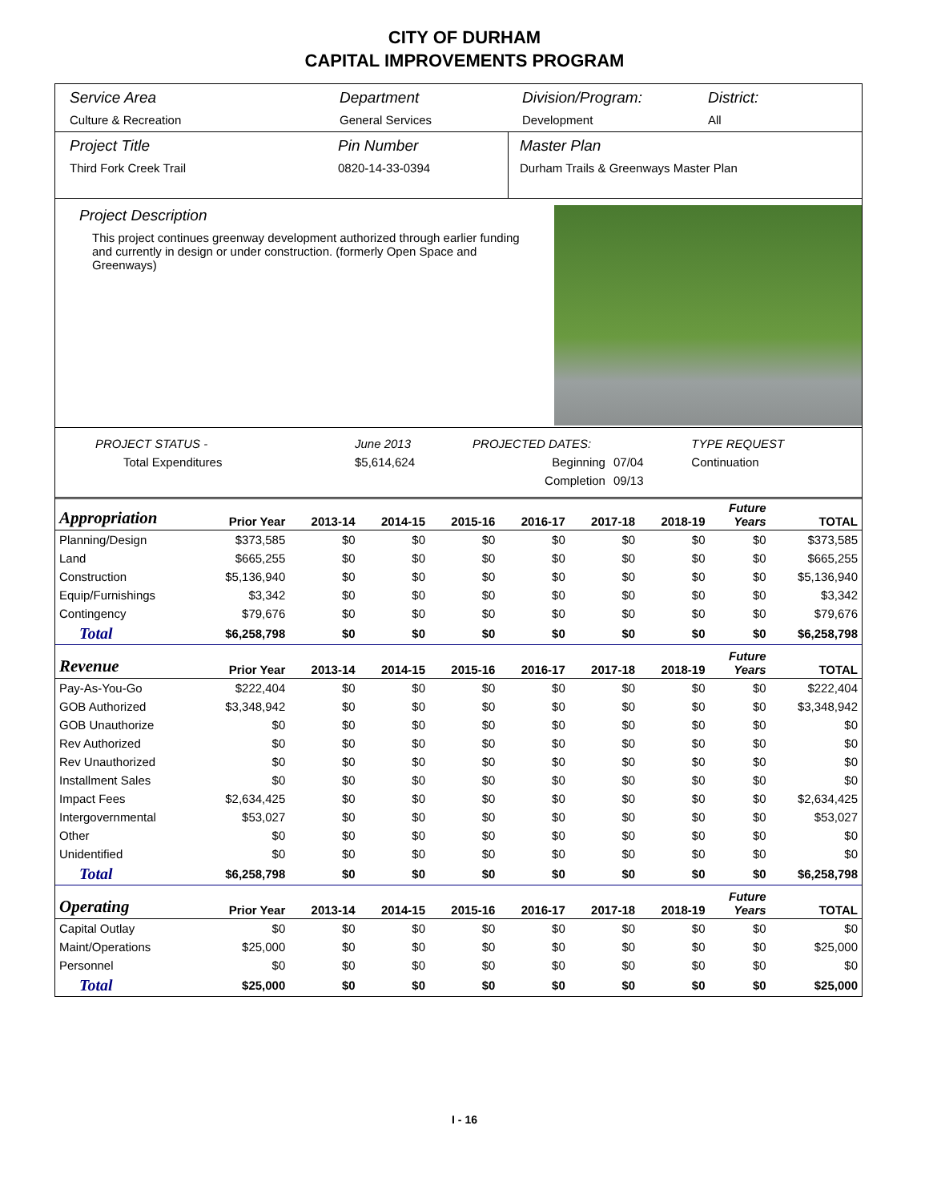CITY OF DURHAM
CAPITAL IMPROVEMENTS PROGRAM
Service Area
Culture & Recreation
Department
General Services
Division/Program:
Development
District:
All
Project Title
Third Fork Creek Trail
Pin Number
0820-14-33-0394
Master Plan
Durham Trails & Greenways Master Plan
Project Description
This project continues greenway development authorized through earlier funding and currently in design or under construction. (formerly Open Space and Greenways)
| PROJECT STATUS - | June 2013 | PROJECTED DATES: | | TYPE REQUEST |
| Total Expenditures | $5,614,624 | Beginning | 07/04 | Continuation |
| | | Completion | 09/13 | |
| Appropriation | Prior Year | 2013-14 | 2014-15 | 2015-16 | 2016-17 | 2017-18 | 2018-19 | Future Years | TOTAL |
| --- | --- | --- | --- | --- | --- | --- | --- | --- | --- |
| Planning/Design | $373,585 | $0 | $0 | $0 | $0 | $0 | $0 | $0 | $373,585 |
| Land | $665,255 | $0 | $0 | $0 | $0 | $0 | $0 | $0 | $665,255 |
| Construction | $5,136,940 | $0 | $0 | $0 | $0 | $0 | $0 | $0 | $5,136,940 |
| Equip/Furnishings | $3,342 | $0 | $0 | $0 | $0 | $0 | $0 | $0 | $3,342 |
| Contingency | $79,676 | $0 | $0 | $0 | $0 | $0 | $0 | $0 | $79,676 |
| Total | $6,258,798 | $0 | $0 | $0 | $0 | $0 | $0 | $0 | $6,258,798 |
| Revenue | Prior Year | 2013-14 | 2014-15 | 2015-16 | 2016-17 | 2017-18 | 2018-19 | Future Years | TOTAL |
| Pay-As-You-Go | $222,404 | $0 | $0 | $0 | $0 | $0 | $0 | $0 | $222,404 |
| GOB Authorized | $3,348,942 | $0 | $0 | $0 | $0 | $0 | $0 | $0 | $3,348,942 |
| GOB Unauthorize | $0 | $0 | $0 | $0 | $0 | $0 | $0 | $0 | $0 |
| Rev Authorized | $0 | $0 | $0 | $0 | $0 | $0 | $0 | $0 | $0 |
| Rev Unauthorized | $0 | $0 | $0 | $0 | $0 | $0 | $0 | $0 | $0 |
| Installment Sales | $0 | $0 | $0 | $0 | $0 | $0 | $0 | $0 | $0 |
| Impact Fees | $2,634,425 | $0 | $0 | $0 | $0 | $0 | $0 | $0 | $2,634,425 |
| Intergovernmental | $53,027 | $0 | $0 | $0 | $0 | $0 | $0 | $0 | $53,027 |
| Other | $0 | $0 | $0 | $0 | $0 | $0 | $0 | $0 | $0 |
| Unidentified | $0 | $0 | $0 | $0 | $0 | $0 | $0 | $0 | $0 |
| Total | $6,258,798 | $0 | $0 | $0 | $0 | $0 | $0 | $0 | $6,258,798 |
| Operating | Prior Year | 2013-14 | 2014-15 | 2015-16 | 2016-17 | 2017-18 | 2018-19 | Future Years | TOTAL |
| Capital Outlay | $0 | $0 | $0 | $0 | $0 | $0 | $0 | $0 | $0 |
| Maint/Operations | $25,000 | $0 | $0 | $0 | $0 | $0 | $0 | $0 | $25,000 |
| Personnel | $0 | $0 | $0 | $0 | $0 | $0 | $0 | $0 | $0 |
| Total | $25,000 | $0 | $0 | $0 | $0 | $0 | $0 | $0 | $25,000 |
I - 16